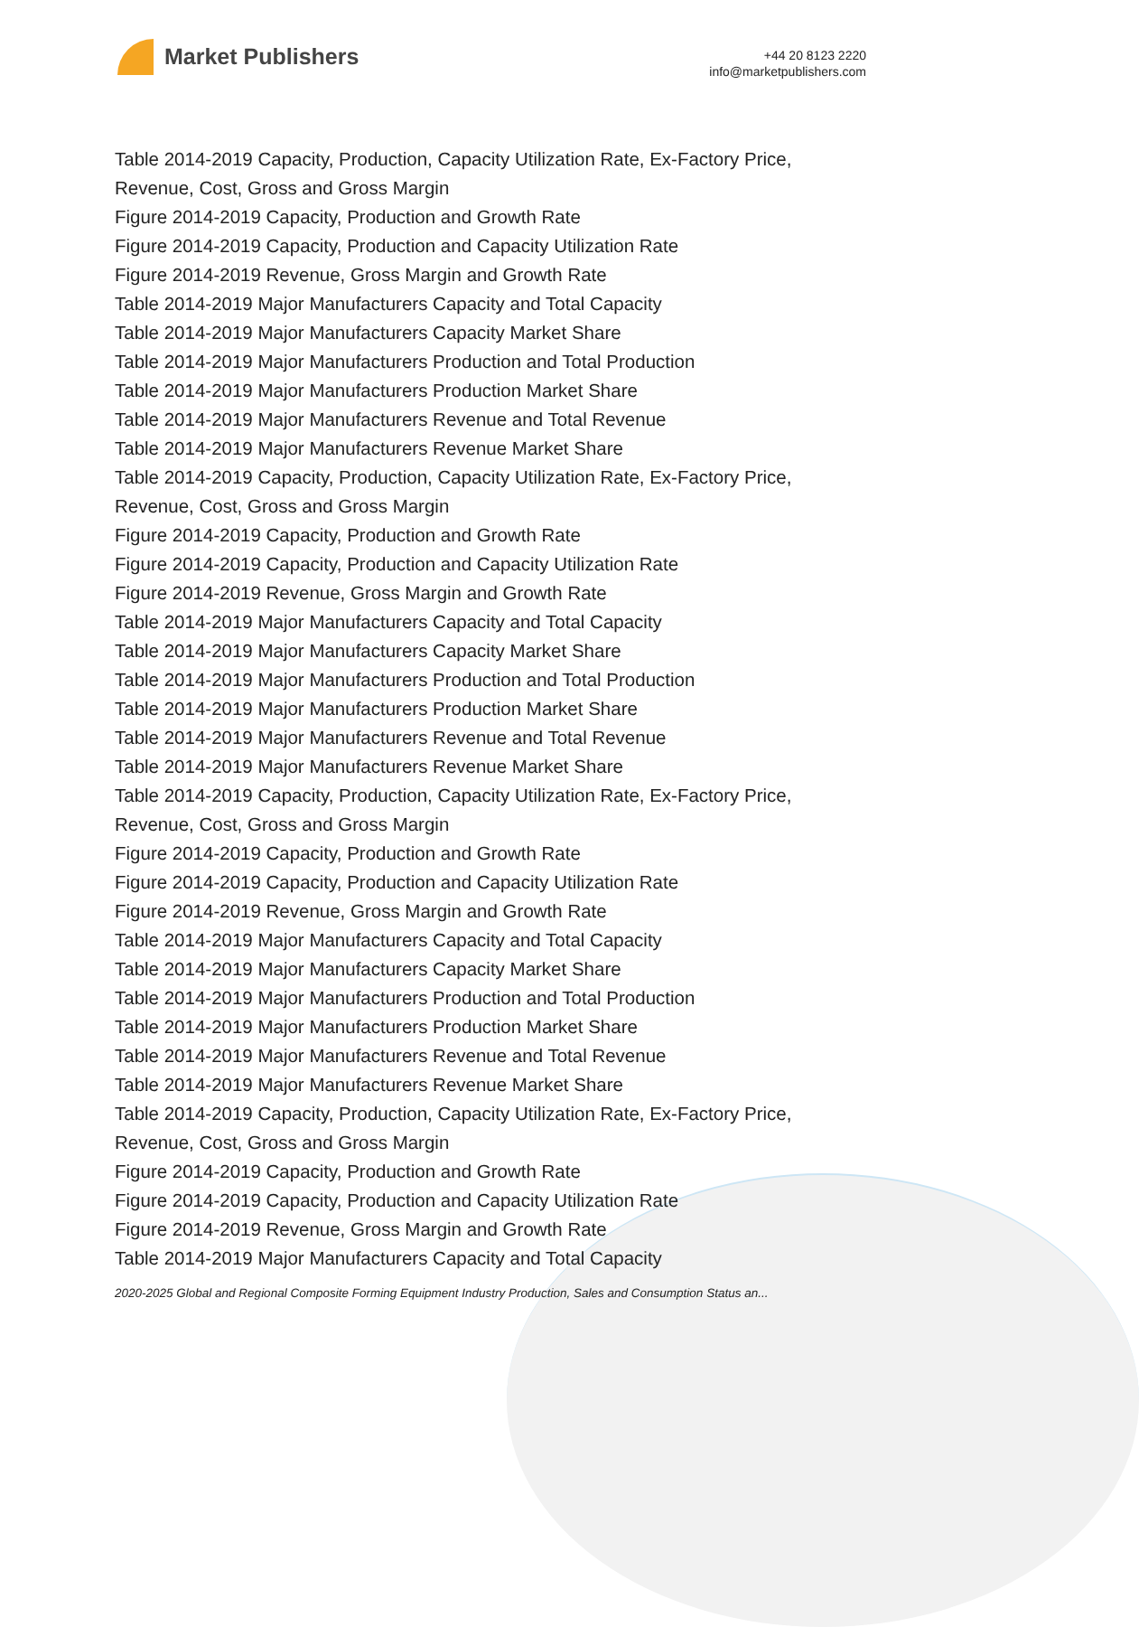Market Publishers
+44 20 8123 2220
info@marketpublishers.com
Table 2014-2019 Capacity, Production, Capacity Utilization Rate, Ex-Factory Price, Revenue, Cost, Gross and Gross Margin
Figure 2014-2019 Capacity, Production and Growth Rate
Figure 2014-2019 Capacity, Production and Capacity Utilization Rate
Figure 2014-2019 Revenue, Gross Margin and Growth Rate
Table 2014-2019 Major Manufacturers Capacity and Total Capacity
Table 2014-2019 Major Manufacturers Capacity Market Share
Table 2014-2019 Major Manufacturers Production and Total Production
Table 2014-2019 Major Manufacturers Production Market Share
Table 2014-2019 Major Manufacturers Revenue and Total Revenue
Table 2014-2019 Major Manufacturers Revenue Market Share
Table 2014-2019 Capacity, Production, Capacity Utilization Rate, Ex-Factory Price, Revenue, Cost, Gross and Gross Margin
Figure 2014-2019 Capacity, Production and Growth Rate
Figure 2014-2019 Capacity, Production and Capacity Utilization Rate
Figure 2014-2019 Revenue, Gross Margin and Growth Rate
Table 2014-2019 Major Manufacturers Capacity and Total Capacity
Table 2014-2019 Major Manufacturers Capacity Market Share
Table 2014-2019 Major Manufacturers Production and Total Production
Table 2014-2019 Major Manufacturers Production Market Share
Table 2014-2019 Major Manufacturers Revenue and Total Revenue
Table 2014-2019 Major Manufacturers Revenue Market Share
Table 2014-2019 Capacity, Production, Capacity Utilization Rate, Ex-Factory Price, Revenue, Cost, Gross and Gross Margin
Figure 2014-2019 Capacity, Production and Growth Rate
Figure 2014-2019 Capacity, Production and Capacity Utilization Rate
Figure 2014-2019 Revenue, Gross Margin and Growth Rate
Table 2014-2019 Major Manufacturers Capacity and Total Capacity
Table 2014-2019 Major Manufacturers Capacity Market Share
Table 2014-2019 Major Manufacturers Production and Total Production
Table 2014-2019 Major Manufacturers Production Market Share
Table 2014-2019 Major Manufacturers Revenue and Total Revenue
Table 2014-2019 Major Manufacturers Revenue Market Share
Table 2014-2019 Capacity, Production, Capacity Utilization Rate, Ex-Factory Price, Revenue, Cost, Gross and Gross Margin
Figure 2014-2019 Capacity, Production and Growth Rate
Figure 2014-2019 Capacity, Production and Capacity Utilization Rate
Figure 2014-2019 Revenue, Gross Margin and Growth Rate
Table 2014-2019 Major Manufacturers Capacity and Total Capacity
2020-2025 Global and Regional Composite Forming Equipment Industry Production, Sales and Consumption Status an...